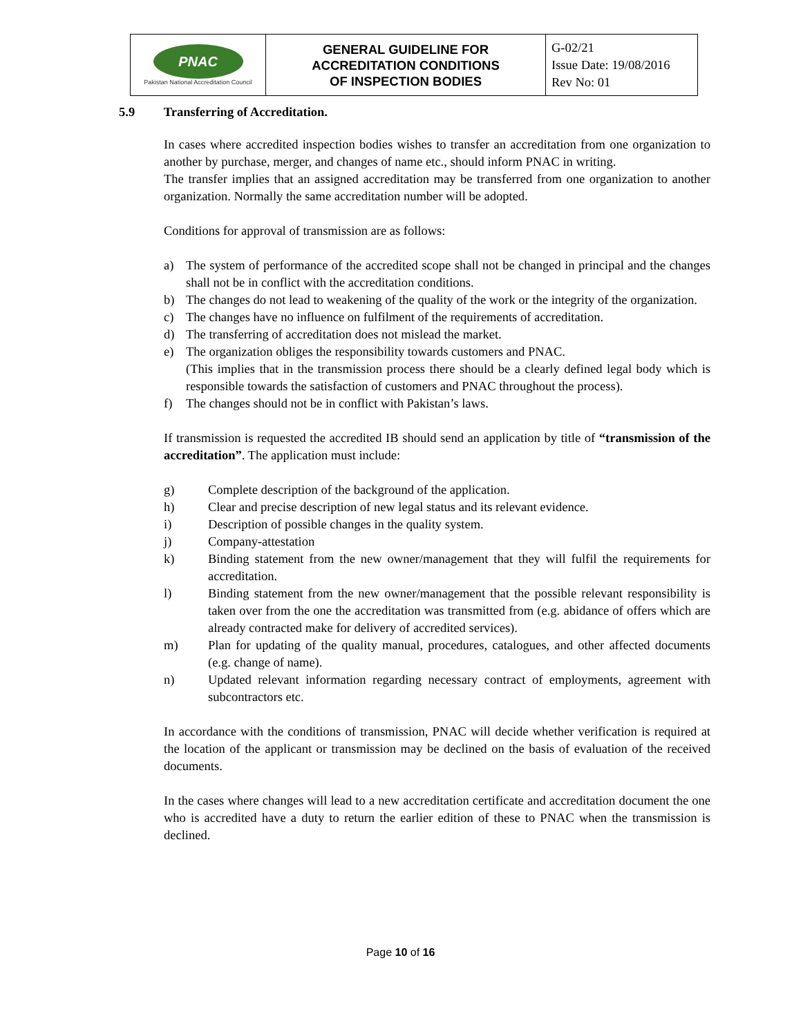| PNAC Pakistan National Accreditation Council | GENERAL GUIDELINE FOR ACCREDITATION CONDITIONS OF INSPECTION BODIES | G-02/21 Issue Date: 19/08/2016 Rev No: 01 |
5.9 Transferring of Accreditation.
In cases where accredited inspection bodies wishes to transfer an accreditation from one organization to another by purchase, merger, and changes of name etc., should inform PNAC in writing.
The transfer implies that an assigned accreditation may be transferred from one organization to another organization. Normally the same accreditation number will be adopted.
Conditions for approval of transmission are as follows:
a) The system of performance of the accredited scope shall not be changed in principal and the changes shall not be in conflict with the accreditation conditions.
b) The changes do not lead to weakening of the quality of the work or the integrity of the organization.
c) The changes have no influence on fulfilment of the requirements of accreditation.
d) The transferring of accreditation does not mislead the market.
e) The organization obliges the responsibility towards customers and PNAC.
(This implies that in the transmission process there should be a clearly defined legal body which is responsible towards the satisfaction of customers and PNAC throughout the process).
f) The changes should not be in conflict with Pakistan’s laws.
If transmission is requested the accredited IB should send an application by title of “transmission of the accreditation”. The application must include:
g) Complete description of the background of the application.
h) Clear and precise description of new legal status and its relevant evidence.
i) Description of possible changes in the quality system.
j) Company-attestation
k) Binding statement from the new owner/management that they will fulfil the requirements for accreditation.
l) Binding statement from the new owner/management that the possible relevant responsibility is taken over from the one the accreditation was transmitted from (e.g. abidance of offers which are already contracted make for delivery of accredited services).
m) Plan for updating of the quality manual, procedures, catalogues, and other affected documents (e.g. change of name).
n) Updated relevant information regarding necessary contract of employments, agreement with subcontractors etc.
In accordance with the conditions of transmission, PNAC will decide whether verification is required at the location of the applicant or transmission may be declined on the basis of evaluation of the received documents.
In the cases where changes will lead to a new accreditation certificate and accreditation document the one who is accredited have a duty to return the earlier edition of these to PNAC when the transmission is declined.
Page 10 of 16